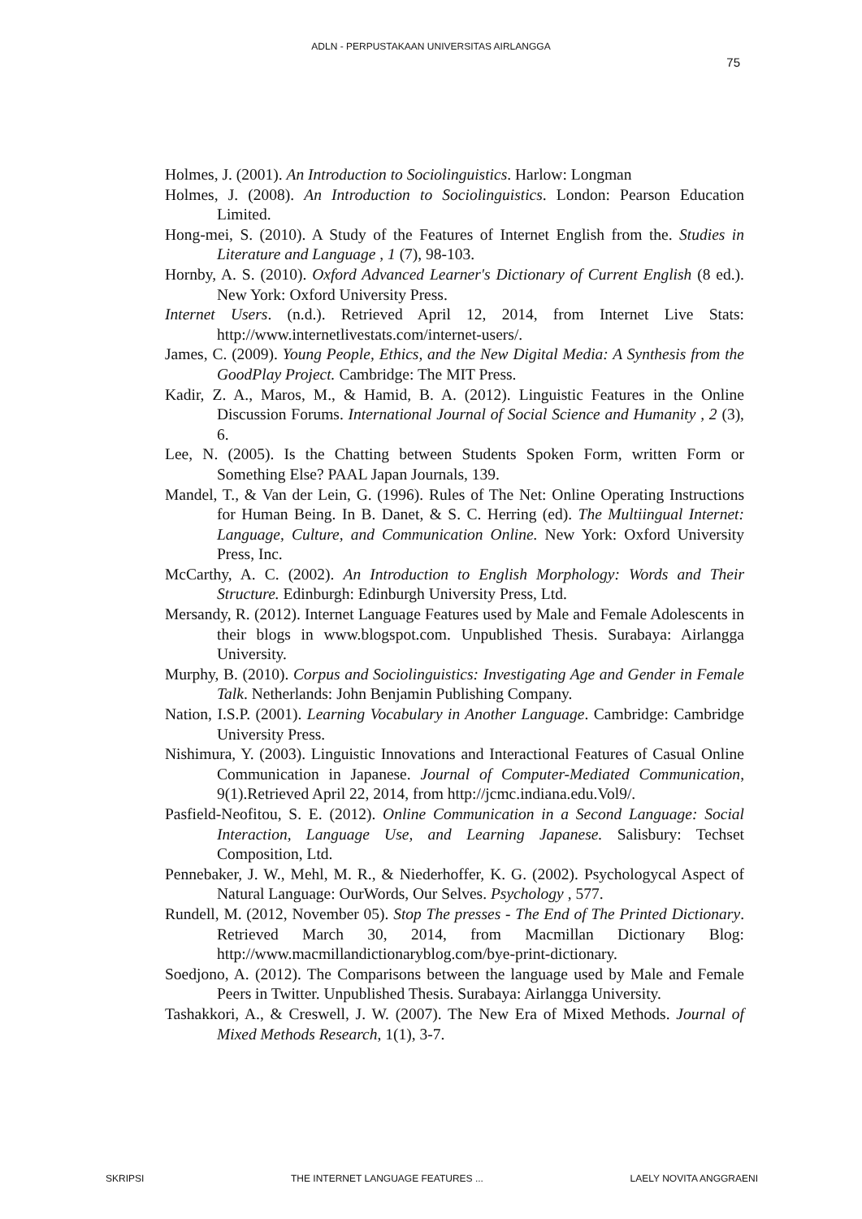ADLN - PERPUSTAKAAN UNIVERSITAS AIRLANGGA
75
Holmes, J. (2001). An Introduction to Sociolinguistics. Harlow: Longman
Holmes, J. (2008). An Introduction to Sociolinguistics. London: Pearson Education Limited.
Hong-mei, S. (2010). A Study of the Features of Internet English from the. Studies in Literature and Language , 1 (7), 98-103.
Hornby, A. S. (2010). Oxford Advanced Learner's Dictionary of Current English (8 ed.). New York: Oxford University Press.
Internet Users. (n.d.). Retrieved April 12, 2014, from Internet Live Stats: http://www.internetlivestats.com/internet-users/.
James, C. (2009). Young People, Ethics, and the New Digital Media: A Synthesis from the GoodPlay Project. Cambridge: The MIT Press.
Kadir, Z. A., Maros, M., & Hamid, B. A. (2012). Linguistic Features in the Online Discussion Forums. International Journal of Social Science and Humanity , 2 (3), 6.
Lee, N. (2005). Is the Chatting between Students Spoken Form, written Form or Something Else? PAAL Japan Journals, 139.
Mandel, T., & Van der Lein, G. (1996). Rules of The Net: Online Operating Instructions for Human Being. In B. Danet, & S. C. Herring (ed). The Multiingual Internet: Language, Culture, and Communication Online. New York: Oxford University Press, Inc.
McCarthy, A. C. (2002). An Introduction to English Morphology: Words and Their Structure. Edinburgh: Edinburgh University Press, Ltd.
Mersandy, R. (2012). Internet Language Features used by Male and Female Adolescents in their blogs in www.blogspot.com. Unpublished Thesis. Surabaya: Airlangga University.
Murphy, B. (2010). Corpus and Sociolinguistics: Investigating Age and Gender in Female Talk. Netherlands: John Benjamin Publishing Company.
Nation, I.S.P. (2001). Learning Vocabulary in Another Language. Cambridge: Cambridge University Press.
Nishimura, Y. (2003). Linguistic Innovations and Interactional Features of Casual Online Communication in Japanese. Journal of Computer-Mediated Communication, 9(1).Retrieved April 22, 2014, from http://jcmc.indiana.edu.Vol9/.
Pasfield-Neofitou, S. E. (2012). Online Communication in a Second Language: Social Interaction, Language Use, and Learning Japanese. Salisbury: Techset Composition, Ltd.
Pennebaker, J. W., Mehl, M. R., & Niederhoffer, K. G. (2002). Psychologycal Aspect of Natural Language: OurWords, Our Selves. Psychology , 577.
Rundell, M. (2012, November 05). Stop The presses - The End of The Printed Dictionary. Retrieved March 30, 2014, from Macmillan Dictionary Blog: http://www.macmillandictionaryblog.com/bye-print-dictionary.
Soedjono, A. (2012). The Comparisons between the language used by Male and Female Peers in Twitter. Unpublished Thesis. Surabaya: Airlangga University.
Tashakkori, A., & Creswell, J. W. (2007). The New Era of Mixed Methods. Journal of Mixed Methods Research, 1(1), 3-7.
SKRIPSI THE INTERNET LANGUAGE FEATURES ... LAELY NOVITA ANGGRAENI